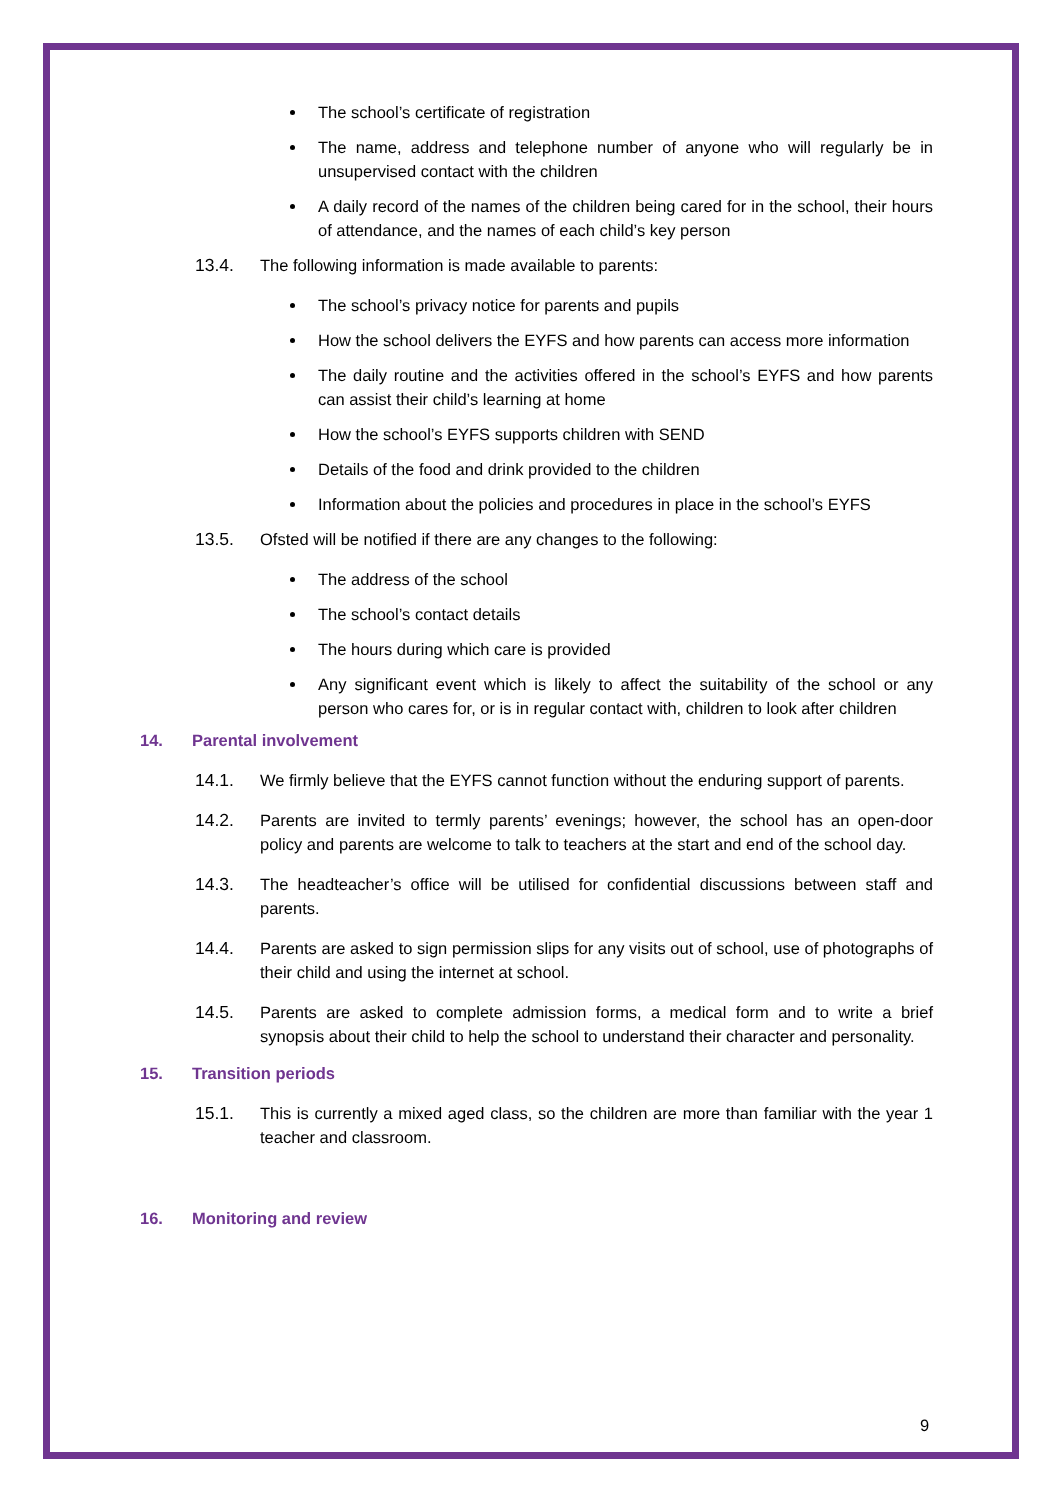The school’s certificate of registration
The name, address and telephone number of anyone who will regularly be in unsupervised contact with the children
A daily record of the names of the children being cared for in the school, their hours of attendance, and the names of each child’s key person
13.4. The following information is made available to parents:
The school’s privacy notice for parents and pupils
How the school delivers the EYFS and how parents can access more information
The daily routine and the activities offered in the school’s EYFS and how parents can assist their child’s learning at home
How the school’s EYFS supports children with SEND
Details of the food and drink provided to the children
Information about the policies and procedures in place in the school’s EYFS
13.5. Ofsted will be notified if there are any changes to the following:
The address of the school
The school’s contact details
The hours during which care is provided
Any significant event which is likely to affect the suitability of the school or any person who cares for, or is in regular contact with, children to look after children
14. Parental involvement
14.1. We firmly believe that the EYFS cannot function without the enduring support of parents.
14.2. Parents are invited to termly parents’ evenings; however, the school has an open-door policy and parents are welcome to talk to teachers at the start and end of the school day.
14.3. The headteacher’s office will be utilised for confidential discussions between staff and parents.
14.4. Parents are asked to sign permission slips for any visits out of school, use of photographs of their child and using the internet at school.
14.5. Parents are asked to complete admission forms, a medical form and to write a brief synopsis about their child to help the school to understand their character and personality.
15. Transition periods
15.1. This is currently a mixed aged class, so the children are more than familiar with the year 1 teacher and classroom.
16. Monitoring and review
9